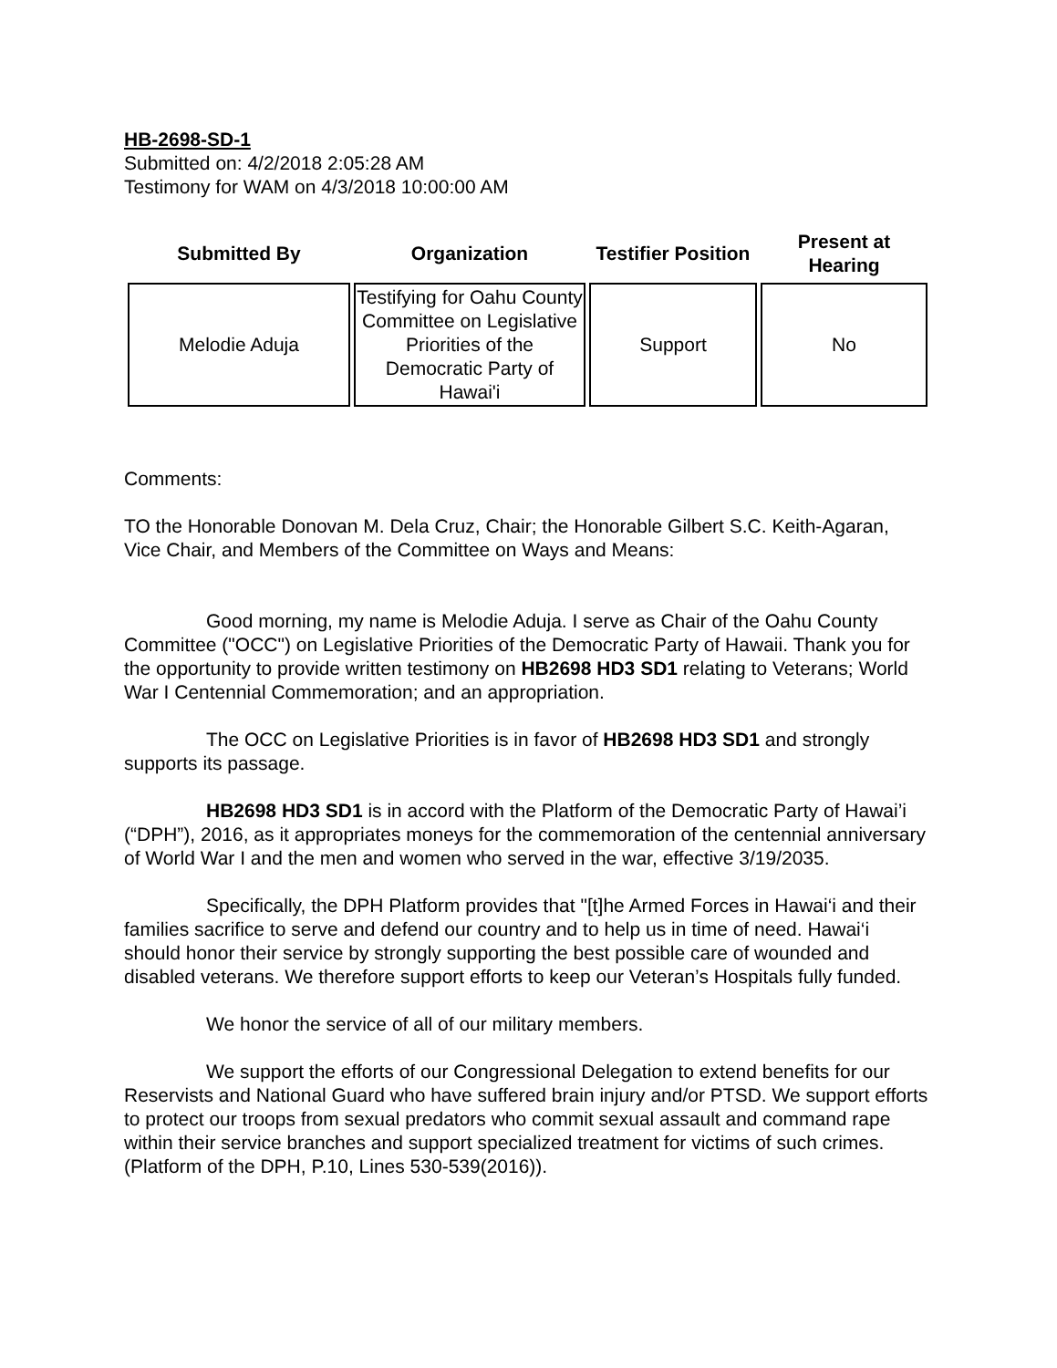HB-2698-SD-1
Submitted on: 4/2/2018 2:05:28 AM
Testimony for WAM on 4/3/2018 10:00:00 AM
| Submitted By | Organization | Testifier Position | Present at Hearing |
| --- | --- | --- | --- |
| Melodie Aduja | Testifying for Oahu County Committee on Legislative Priorities of the Democratic Party of Hawai'i | Support | No |
Comments:
TO the Honorable Donovan M. Dela Cruz, Chair; the Honorable Gilbert S.C. Keith-Agaran, Vice Chair, and Members of the Committee on Ways and Means:
Good morning, my name is Melodie Aduja. I serve as Chair of the Oahu County Committee ("OCC") on Legislative Priorities of the Democratic Party of Hawaii. Thank you for the opportunity to provide written testimony on HB2698 HD3 SD1 relating to Veterans; World War I Centennial Commemoration; and an appropriation.
The OCC on Legislative Priorities is in favor of HB2698 HD3 SD1 and strongly supports its passage.
HB2698 HD3 SD1 is in accord with the Platform of the Democratic Party of Hawai’i (“DPH”), 2016, as it appropriates moneys for the commemoration of the centennial anniversary of World War I and the men and women who served in the war, effective 3/19/2035.
Specifically, the DPH Platform provides that "[t]he Armed Forces in Hawai‘i and their families sacrifice to serve and defend our country and to help us in time of need. Hawai‘i should honor their service by strongly supporting the best possible care of wounded and disabled veterans. We therefore support efforts to keep our Veteran’s Hospitals fully funded.
We honor the service of all of our military members.
We support the efforts of our Congressional Delegation to extend benefits for our Reservists and National Guard who have suffered brain injury and/or PTSD. We support efforts to protect our troops from sexual predators who commit sexual assault and command rape within their service branches and support specialized treatment for victims of such crimes. (Platform of the DPH, P.10, Lines 530-539(2016)).